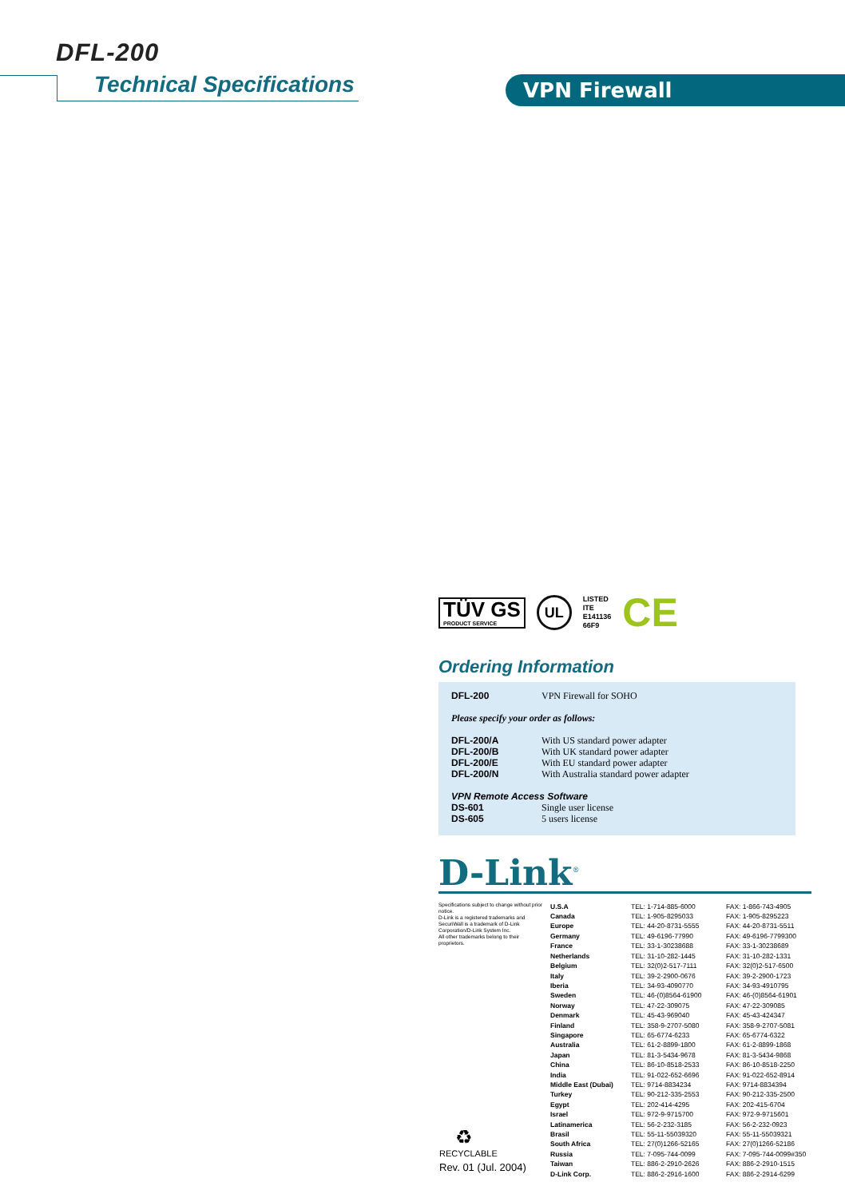DFL-200
Technical Specifications VPN Firewall
TÜV GS
PRODUCT SERVICE
UL
LISTED
ITE
E141136
66F9
CE
Ordering Information
| DFL-200 | VPN Firewall for SOHO |
| Please specify your order as follows: | |
| DFL-200/A | With US standard power adapter |
| DFL-200/B | With UK standard power adapter |
| DFL-200/E | With EU standard power adapter |
| DFL-200/N | With Australia standard power adapter |
| VPN Remote Access Software | |
| DS-601 | Single user license |
| DS-605 | 5 users license |
D-Link<sup>®</sup>
Specifications subject to change without prior notice.
D-Link is a registered trademarks and SecuriWall is a trademark of D-Link Corporation/D-Link System Inc.
All other trademarks belong to their proprietors.
| U.S.A | TEL: 1-714-885-6000 | FAX: 1-866-743-4905 |
| Canada | TEL: 1-905-8295033 | FAX: 1-905-8295223 |
| Europe | TEL: 44-20-8731-5555 | FAX: 44-20-8731-5511 |
| Germany | TEL: 49-6196-77990 | FAX: 49-6196-7799300 |
| France | TEL: 33-1-30238688 | FAX: 33-1-30238689 |
| Netherlands | TEL: 31-10-282-1445 | FAX: 31-10-282-1331 |
| Belgium | TEL: 32(0)2-517-7111 | FAX: 32(0)2-517-6500 |
| Italy | TEL: 39-2-2900-0676 | FAX: 39-2-2900-1723 |
| Iberia | TEL: 34-93-4090770 | FAX: 34-93-4910795 |
| Sweden | TEL: 46-(0)8564-61900 | FAX: 46-(0)8564-61901 |
| Norway | TEL: 47-22-309075 | FAX: 47-22-309085 |
| Denmark | TEL: 45-43-969040 | FAX: 45-43-424347 |
| Finland | TEL: 358-9-2707-5080 | FAX: 358-9-2707-5081 |
| Singapore | TEL: 65-6774-6233 | FAX: 65-6774-6322 |
| Australia | TEL: 61-2-8899-1800 | FAX: 61-2-8899-1868 |
| Japan | TEL: 81-3-5434-9678 | FAX: 81-3-5434-9868 |
| China | TEL: 86-10-8518-2533 | FAX: 86-10-8518-2250 |
| India | TEL: 91-022-652-6696 | FAX: 91-022-652-8914 |
| Middle East (Dubai) | TEL: 9714-8834234 | FAX: 9714-8834394 |
| Turkey | TEL: 90-212-335-2553 | FAX: 90-212-335-2500 |
| Egypt | TEL: 202-414-4295 | FAX: 202-415-6704 |
| Israel | TEL: 972-9-9715700 | FAX: 972-9-9715601 |
| Latinamerica | TEL: 56-2-232-3185 | FAX: 56-2-232-0923 |
| Brasil | TEL: 55-11-55039320 | FAX: 55-11-55039321 |
| South Africa | TEL: 27(0)1266-52165 | FAX: 27(0)1266-52186 |
| Russia | TEL: 7-095-744-0099 | FAX: 7-095-744-0099#350 |
| Taiwan | TEL: 886-2-2910-2626 | FAX: 886-2-2910-1515 |
| D-Link Corp. | TEL: 886-2-2916-1600 | FAX: 886-2-2914-6299 |
♻
RECYCLABLE
Rev. 01 (Jul. 2004)